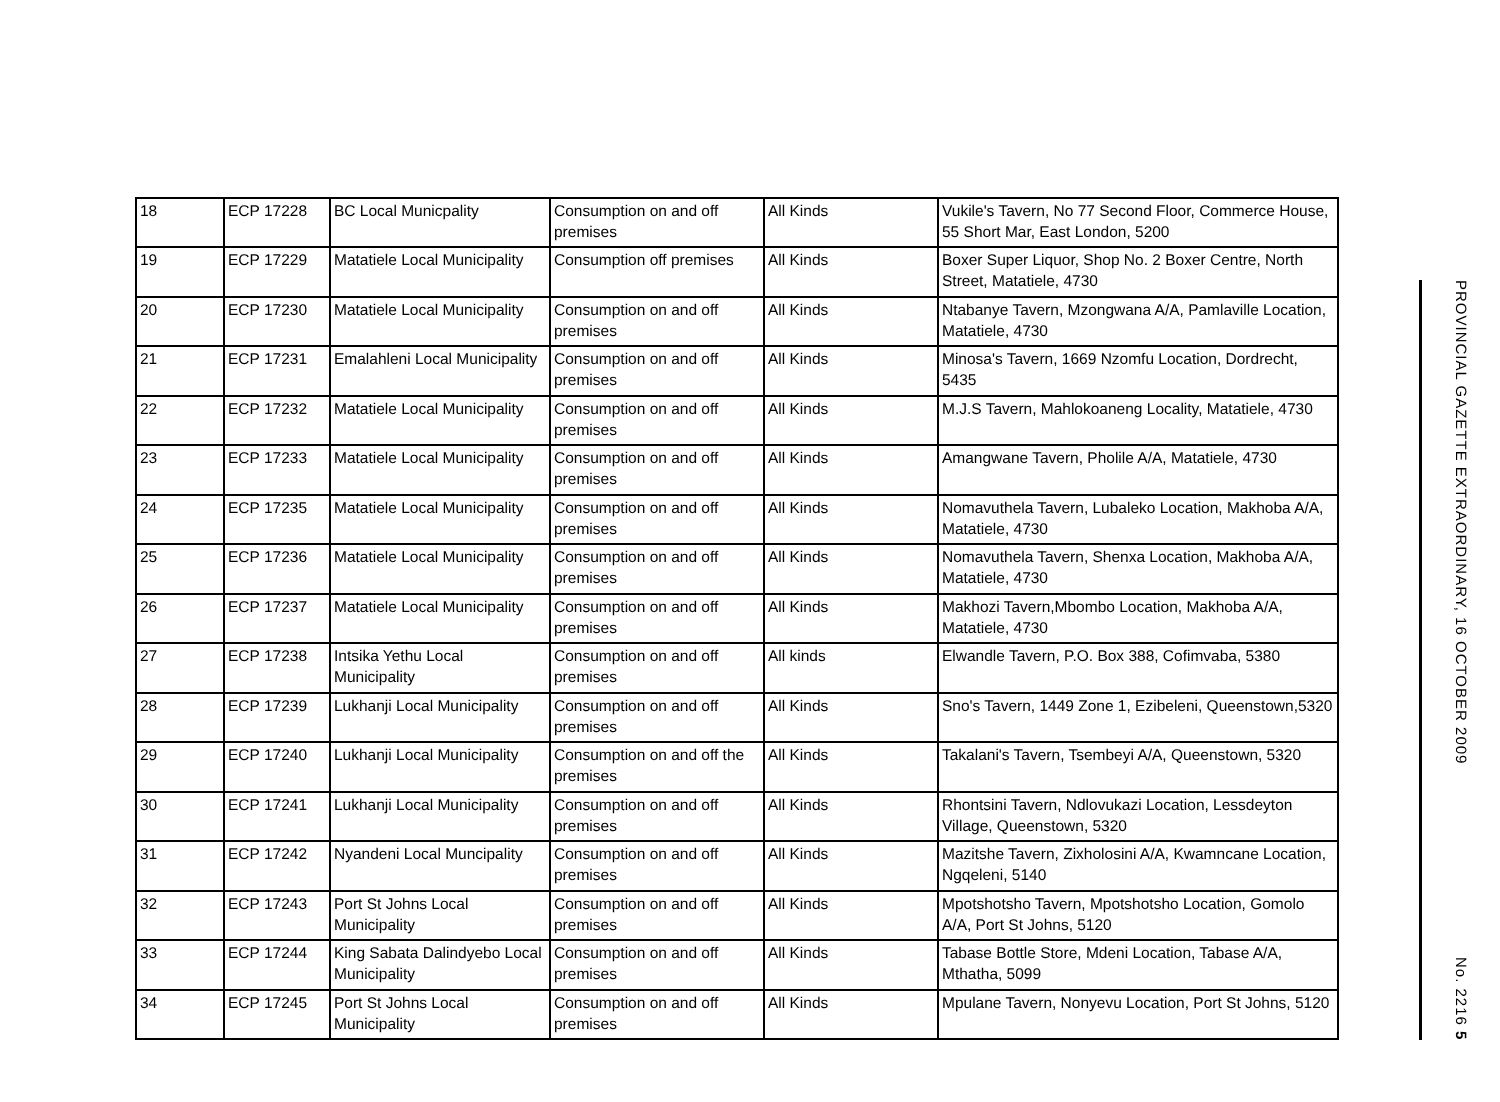| 18 | ECP 17228 | BC Local Municpality | Consumption on and off premises | All Kinds | Vukile's Tavern, No 77 Second Floor, Commerce House, 55 Short Mar, East London, 5200 |
| 19 | ECP 17229 | Matatiele Local Municipality | Consumption off premises | All Kinds | Boxer Super Liquor, Shop No. 2 Boxer Centre, North Street, Matatiele, 4730 |
| 20 | ECP 17230 | Matatiele Local Municipality | Consumption on and off premises | All Kinds | Ntabanye Tavern, Mzongwana A/A, Pamlaville Location, Matatiele, 4730 |
| 21 | ECP 17231 | Emalahleni Local Municipality | Consumption on and off premises | All Kinds | Minosa's Tavern, 1669 Nzomfu Location, Dordrecht, 5435 |
| 22 | ECP 17232 | Matatiele Local Municipality | Consumption on and off premises | All Kinds | M.J.S Tavern, Mahlokoaneng Locality, Matatiele, 4730 |
| 23 | ECP 17233 | Matatiele Local Municipality | Consumption on and off premises | All Kinds | Amangwane Tavern, Pholile A/A, Matatiele, 4730 |
| 24 | ECP 17235 | Matatiele Local Municipality | Consumption on and off premises | All Kinds | Nomavuthela Tavern, Lubaleko Location, Makhoba A/A, Matatiele, 4730 |
| 25 | ECP 17236 | Matatiele Local Municipality | Consumption on and off premises | All Kinds | Nomavuthela Tavern, Shenxa Location, Makhoba A/A, Matatiele, 4730 |
| 26 | ECP 17237 | Matatiele Local Municipality | Consumption on and off premises | All Kinds | Makhozi Tavern,Mbombo Location, Makhoba A/A, Matatiele, 4730 |
| 27 | ECP 17238 | Intsika Yethu Local Municipality | Consumption on and off premises | All kinds | Elwandle Tavern, P.O. Box 388, Cofimvaba, 5380 |
| 28 | ECP 17239 | Lukhanji Local Municipality | Consumption on and off premises | All Kinds | Sno's Tavern, 1449 Zone 1, Ezibeleni, Queenstown,5320 |
| 29 | ECP 17240 | Lukhanji Local Municipality | Consumption on and off the premises | All Kinds | Takalani's Tavern, Tsembeyi A/A, Queenstown, 5320 |
| 30 | ECP 17241 | Lukhanji Local Municipality | Consumption on and off premises | All Kinds | Rhontsini Tavern, Ndlovukazi Location, Lessdeyton Village, Queenstown, 5320 |
| 31 | ECP 17242 | Nyandeni Local Muncipality | Consumption on and off premises | All Kinds | Mazitshe Tavern, Zixholosini A/A, Kwamncane Location, Ngqeleni, 5140 |
| 32 | ECP 17243 | Port St Johns Local Municipality | Consumption on and off premises | All Kinds | Mpotshotsho Tavern, Mpotshotsho Location, Gomolo A/A, Port St Johns, 5120 |
| 33 | ECP 17244 | King Sabata Dalindyebo Local Municipality | Consumption on and off premises | All Kinds | Tabase Bottle Store, Mdeni Location, Tabase A/A, Mthatha, 5099 |
| 34 | ECP 17245 | Port St Johns Local Municipality | Consumption on and off premises | All Kinds | Mpulane Tavern, Nonyevu Location, Port St Johns, 5120 |
PROVINCIAL GAZETTE EXTRAORDINARY, 16 OCTOBER 2009 No. 2216 5